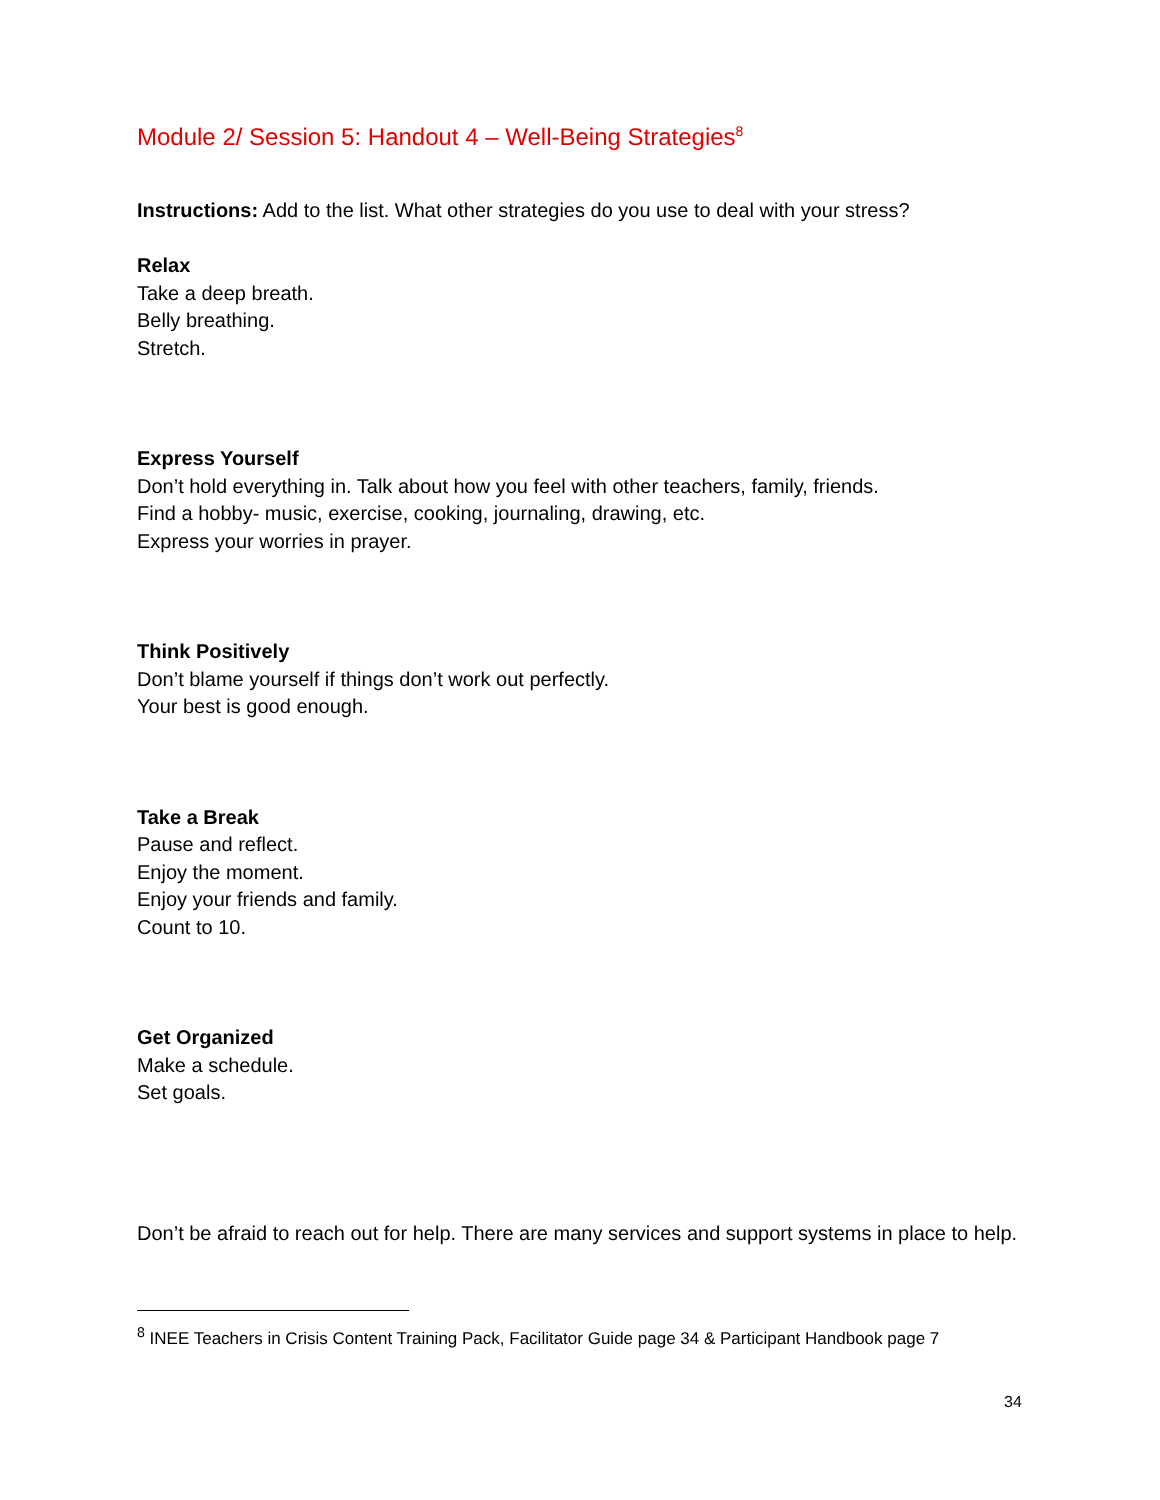Module 2/ Session 5: Handout 4 – Well-Being Strategies<sup>8</sup>
Instructions: Add to the list. What other strategies do you use to deal with your stress?
Relax
Take a deep breath.
Belly breathing.
Stretch.
Express Yourself
Don’t hold everything in. Talk about how you feel with other teachers, family, friends.
Find a hobby- music, exercise, cooking, journaling, drawing, etc.
Express your worries in prayer.
Think Positively
Don’t blame yourself if things don’t work out perfectly.
Your best is good enough.
Take a Break
Pause and reflect.
Enjoy the moment.
Enjoy your friends and family.
Count to 10.
Get Organized
Make a schedule.
Set goals.
Don’t be afraid to reach out for help. There are many services and support systems in place to help.
<sup>8</sup> INEE Teachers in Crisis Content Training Pack, Facilitator Guide page 34 & Participant Handbook page 7
34